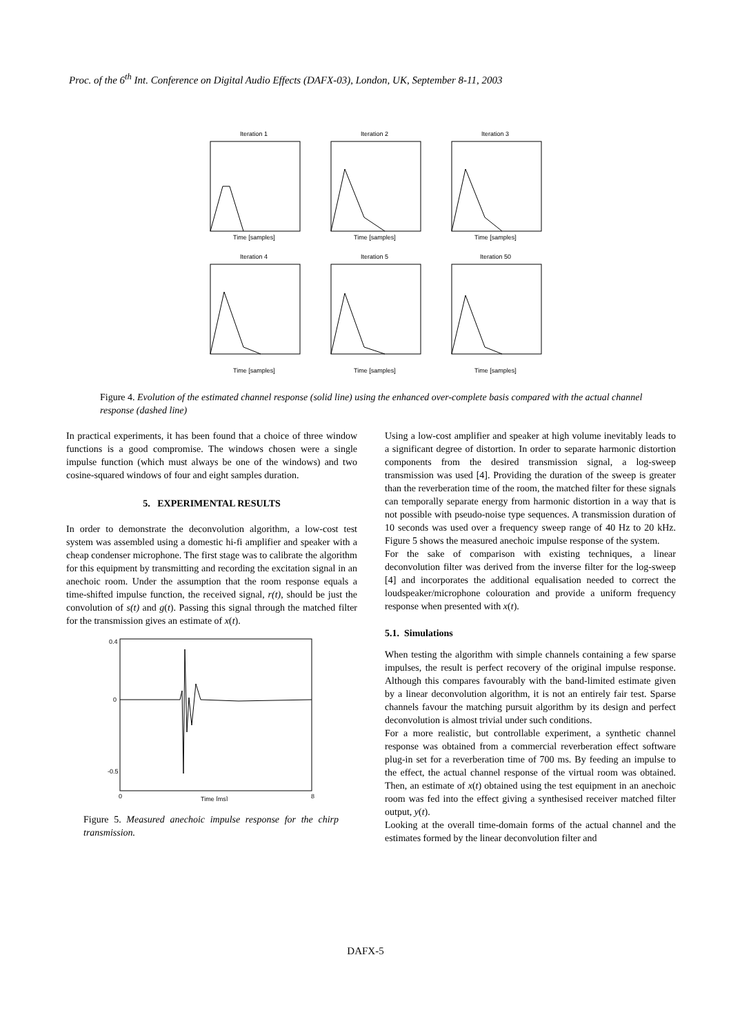Proc. of the 6<sup>th</sup> Int. Conference on Digital Audio Effects (DAFX-03), London, UK, September 8-11, 2003
Iteration 1
Iteration 2
Iteration 3
Time [samples]
Time [samples]
Time [samples]
Iteration 4
Iteration 5
Iteration 50
Time [samples]
Time [samples]
Time [samples]
Figure 4. Evolution of the estimated channel response (solid line) using the enhanced over-complete basis compared with the actual channel response (dashed line)
In practical experiments, it has been found that a choice of three window functions is a good compromise. The windows chosen were a single impulse function (which must always be one of the windows) and two cosine-squared windows of four and eight samples duration.
5. EXPERIMENTAL RESULTS
In order to demonstrate the deconvolution algorithm, a low-cost test system was assembled using a domestic hi-fi amplifier and speaker with a cheap condenser microphone. The first stage was to calibrate the algorithm for this equipment by transmitting and recording the excitation signal in an anechoic room. Under the assumption that the room response equals a time-shifted impulse function, the received signal, r(t), should be just the convolution of s(t) and g(t). Passing this signal through the matched filter for the transmission gives an estimate of x(t).
0.4
0
-0.5
0
8
Time [ms]
Figure 5. Measured anechoic impulse response for the chirp transmission.
Using a low-cost amplifier and speaker at high volume inevitably leads to a significant degree of distortion. In order to separate harmonic distortion components from the desired transmission signal, a log-sweep transmission was used [4]. Providing the duration of the sweep is greater than the reverberation time of the room, the matched filter for these signals can temporally separate energy from harmonic distortion in a way that is not possible with pseudo-noise type sequences. A transmission duration of 10 seconds was used over a frequency sweep range of 40 Hz to 20 kHz. Figure 5 shows the measured anechoic impulse response of the system.
For the sake of comparison with existing techniques, a linear deconvolution filter was derived from the inverse filter for the log-sweep [4] and incorporates the additional equalisation needed to correct the loudspeaker/microphone colouration and provide a uniform frequency response when presented with x(t).
5.1. Simulations
When testing the algorithm with simple channels containing a few sparse impulses, the result is perfect recovery of the original impulse response. Although this compares favourably with the band-limited estimate given by a linear deconvolution algorithm, it is not an entirely fair test. Sparse channels favour the matching pursuit algorithm by its design and perfect deconvolution is almost trivial under such conditions.
For a more realistic, but controllable experiment, a synthetic channel response was obtained from a commercial reverberation effect software plug-in set for a reverberation time of 700 ms. By feeding an impulse to the effect, the actual channel response of the virtual room was obtained. Then, an estimate of x(t) obtained using the test equipment in an anechoic room was fed into the effect giving a synthesised receiver matched filter output, y(t).
Looking at the overall time-domain forms of the actual channel and the estimates formed by the linear deconvolution filter and
DAFX-5